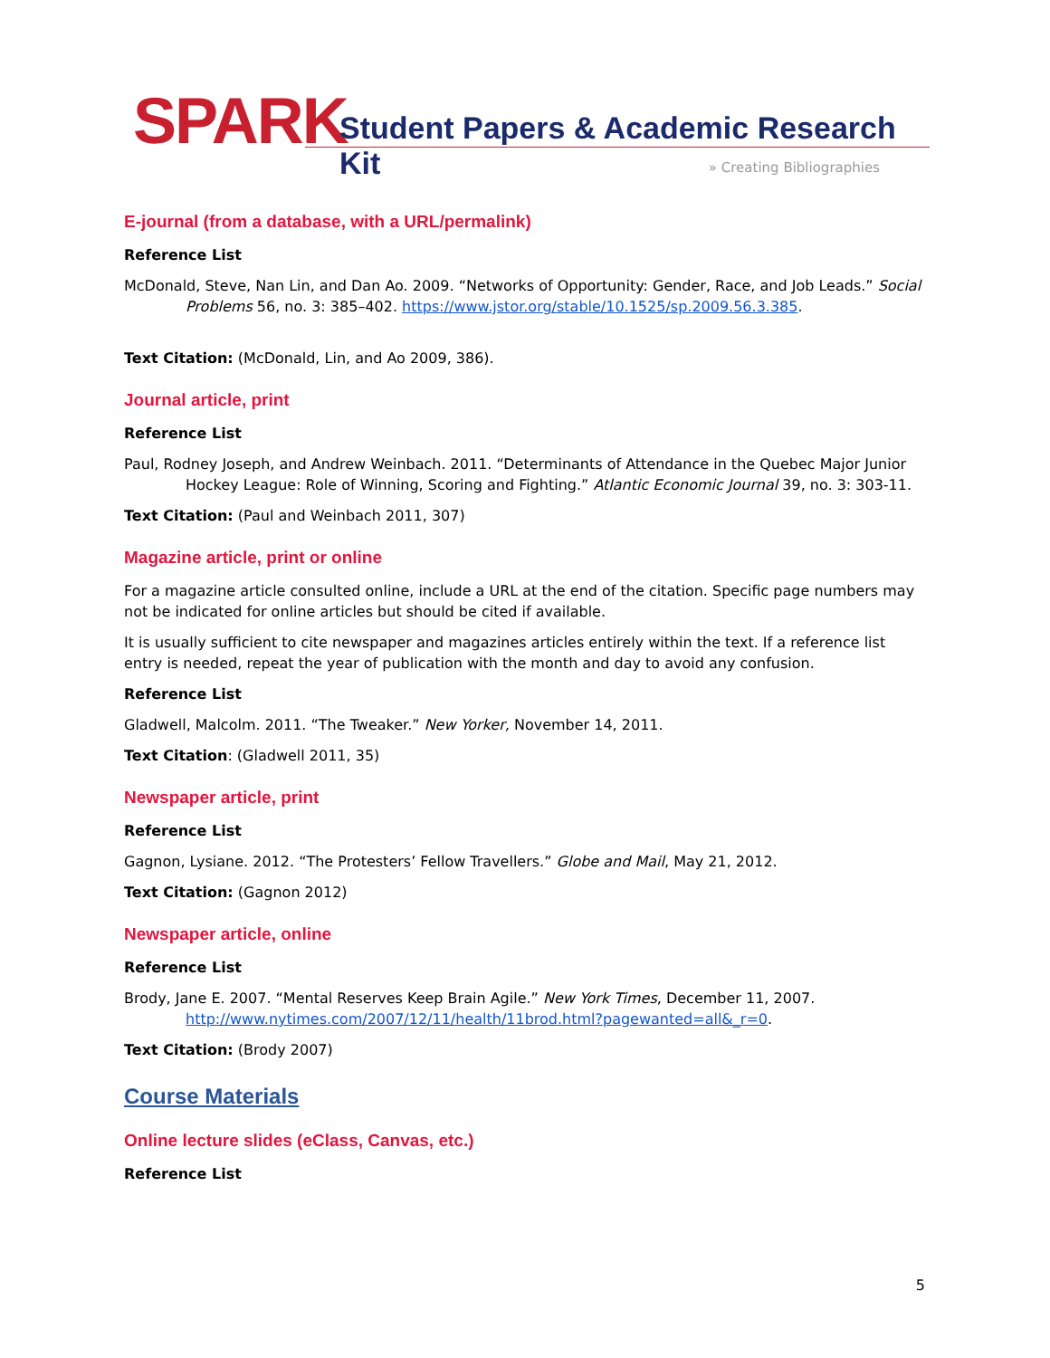SPARK Student Papers & Academic Research Kit
» Creating Bibliographies
E-journal (from a database, with a URL/permalink)
Reference List
McDonald, Steve, Nan Lin, and Dan Ao. 2009. “Networks of Opportunity: Gender, Race, and Job Leads.” Social Problems 56, no. 3: 385–402. https://www.jstor.org/stable/10.1525/sp.2009.56.3.385.
Text Citation: (McDonald, Lin, and Ao 2009, 386).
Journal article, print
Reference List
Paul, Rodney Joseph, and Andrew Weinbach. 2011. “Determinants of Attendance in the Quebec Major Junior Hockey League: Role of Winning, Scoring and Fighting.” Atlantic Economic Journal 39, no. 3: 303-11.
Text Citation: (Paul and Weinbach 2011, 307)
Magazine article, print or online
For a magazine article consulted online, include a URL at the end of the citation. Specific page numbers may not be indicated for online articles but should be cited if available.
It is usually sufficient to cite newspaper and magazines articles entirely within the text. If a reference list entry is needed, repeat the year of publication with the month and day to avoid any confusion.
Reference List
Gladwell, Malcolm. 2011. “The Tweaker.” New Yorker, November 14, 2011.
Text Citation: (Gladwell 2011, 35)
Newspaper article, print
Reference List
Gagnon, Lysiane. 2012. “The Protesters’ Fellow Travellers.” Globe and Mail, May 21, 2012.
Text Citation: (Gagnon 2012)
Newspaper article, online
Reference List
Brody, Jane E. 2007. “Mental Reserves Keep Brain Agile.” New York Times, December 11, 2007. http://www.nytimes.com/2007/12/11/health/11brod.html?pagewanted=all&_r=0.
Text Citation: (Brody 2007)
Course Materials
Online lecture slides (eClass, Canvas, etc.)
Reference List
5